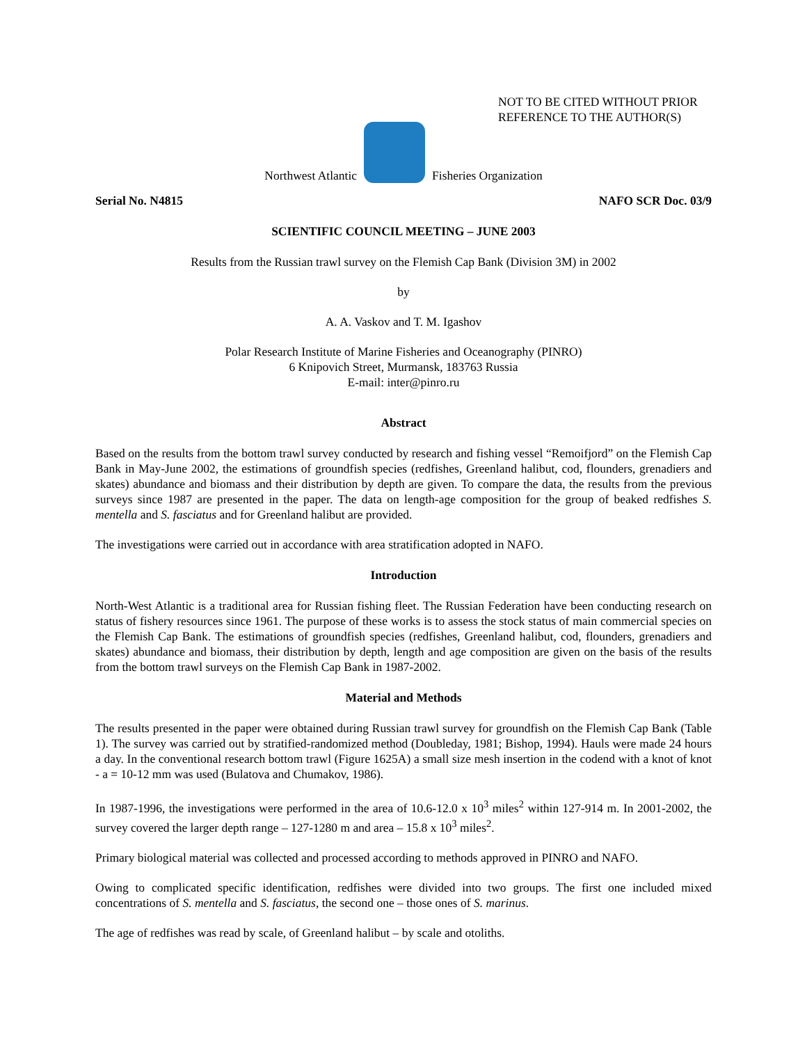NOT TO BE CITED WITHOUT PRIOR
REFERENCE TO THE AUTHOR(S)
Northwest Atlantic
Fisheries Organization
Serial No. N4815 NAFO SCR Doc. 03/9
SCIENTIFIC COUNCIL MEETING – JUNE 2003
Results from the Russian trawl survey on the Flemish Cap Bank (Division 3M) in 2002
by
A. A. Vaskov and T. M. Igashov
Polar Research Institute of Marine Fisheries and Oceanography (PINRO)
6 Knipovich Street, Murmansk, 183763 Russia
E-mail: inter@pinro.ru
Abstract
Based on the results from the bottom trawl survey conducted by research and fishing vessel “Remoifjord” on the Flemish Cap Bank in May-June 2002, the estimations of groundfish species (redfishes, Greenland halibut, cod, flounders, grenadiers and skates) abundance and biomass and their distribution by depth are given. To compare the data, the results from the previous surveys since 1987 are presented in the paper. The data on length-age composition for the group of beaked redfishes S. mentella and S. fasciatus and for Greenland halibut are provided.
The investigations were carried out in accordance with area stratification adopted in NAFO.
Introduction
North-West Atlantic is a traditional area for Russian fishing fleet. The Russian Federation have been conducting research on status of fishery resources since 1961. The purpose of these works is to assess the stock status of main commercial species on the Flemish Cap Bank. The estimations of groundfish species (redfishes, Greenland halibut, cod, flounders, grenadiers and skates) abundance and biomass, their distribution by depth, length and age composition are given on the basis of the results from the bottom trawl surveys on the Flemish Cap Bank in 1987-2002.
Material and Methods
The results presented in the paper were obtained during Russian trawl survey for groundfish on the Flemish Cap Bank (Table 1). The survey was carried out by stratified-randomized method (Doubleday, 1981; Bishop, 1994). Hauls were made 24 hours a day. In the conventional research bottom trawl (Figure 1625A) a small size mesh insertion in the codend with a knot of knot - a = 10-12 mm was used (Bulatova and Chumakov, 1986).
In 1987-1996, the investigations were performed in the area of 10.6-12.0 x 10<sup>3</sup> miles<sup>2</sup> within 127-914 m. In 2001-2002, the survey covered the larger depth range – 127-1280 m and area – 15.8 x 10<sup>3</sup> miles<sup>2</sup>.
Primary biological material was collected and processed according to methods approved in PINRO and NAFO.
Owing to complicated specific identification, redfishes were divided into two groups. The first one included mixed concentrations of S. mentella and S. fasciatus, the second one – those ones of S. marinus.
The age of redfishes was read by scale, of Greenland halibut – by scale and otoliths.